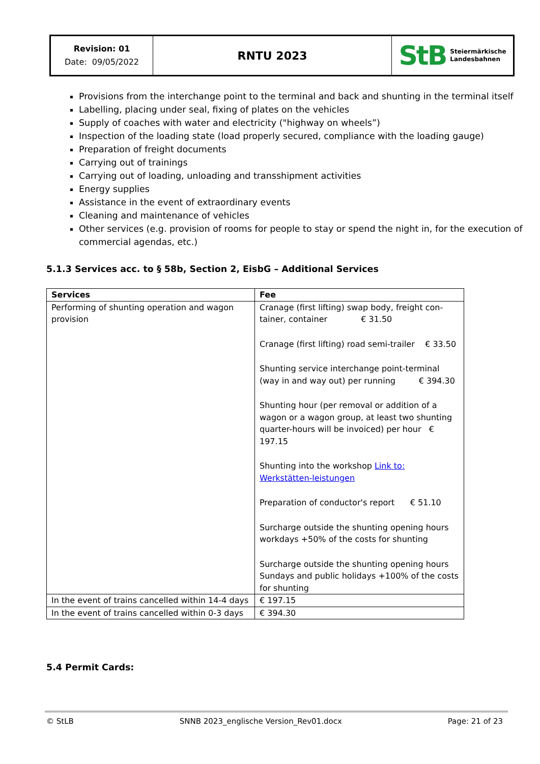Revision: 01
Date: 09/05/2022
RNTU 2023
StB
Steiermärkische
Landesbahnen
Provisions from the interchange point to the terminal and back and shunting in the terminal itself
Labelling, placing under seal, fixing of plates on the vehicles
Supply of coaches with water and electricity ("highway on wheels”)
Inspection of the loading state (load properly secured, compliance with the loading gauge)
Preparation of freight documents
Carrying out of trainings
Carrying out of loading, unloading and transshipment activities
Energy supplies
Assistance in the event of extraordinary events
Cleaning and maintenance of vehicles
Other services (e.g. provision of rooms for people to stay or spend the night in, for the execution of commercial agendas, etc.)
5.1.3 Services acc. to § 58b, Section 2, EisbG – Additional Services
| Services | Fee |
| --- | --- |
| Performing of shunting operation and wagon provision | Cranage (first lifting) swap body, freight con-tainer, container € 31.50 Cranage (first lifting) road semi-trailer € 33.50 Shunting service interchange point-terminal (way in and way out) per running € 394.30 Shunting hour (per removal or addition of a wagon or a wagon group, at least two shunting quarter-hours will be invoiced) per hour € 197.15 Shunting into the workshop Link to: Werkstätten-leistungen Preparation of conductor's report € 51.10 Surcharge outside the shunting opening hours workdays +50% of the costs for shunting Surcharge outside the shunting opening hours Sundays and public holidays +100% of the costs for shunting |
| In the event of trains cancelled within 14-4 days | € 197.15 |
| In the event of trains cancelled within 0-3 days | € 394.30 |
5.4 Permit Cards:
© StLB SNNB 2023_englische Version_Rev01.docx Page: 21 of 23